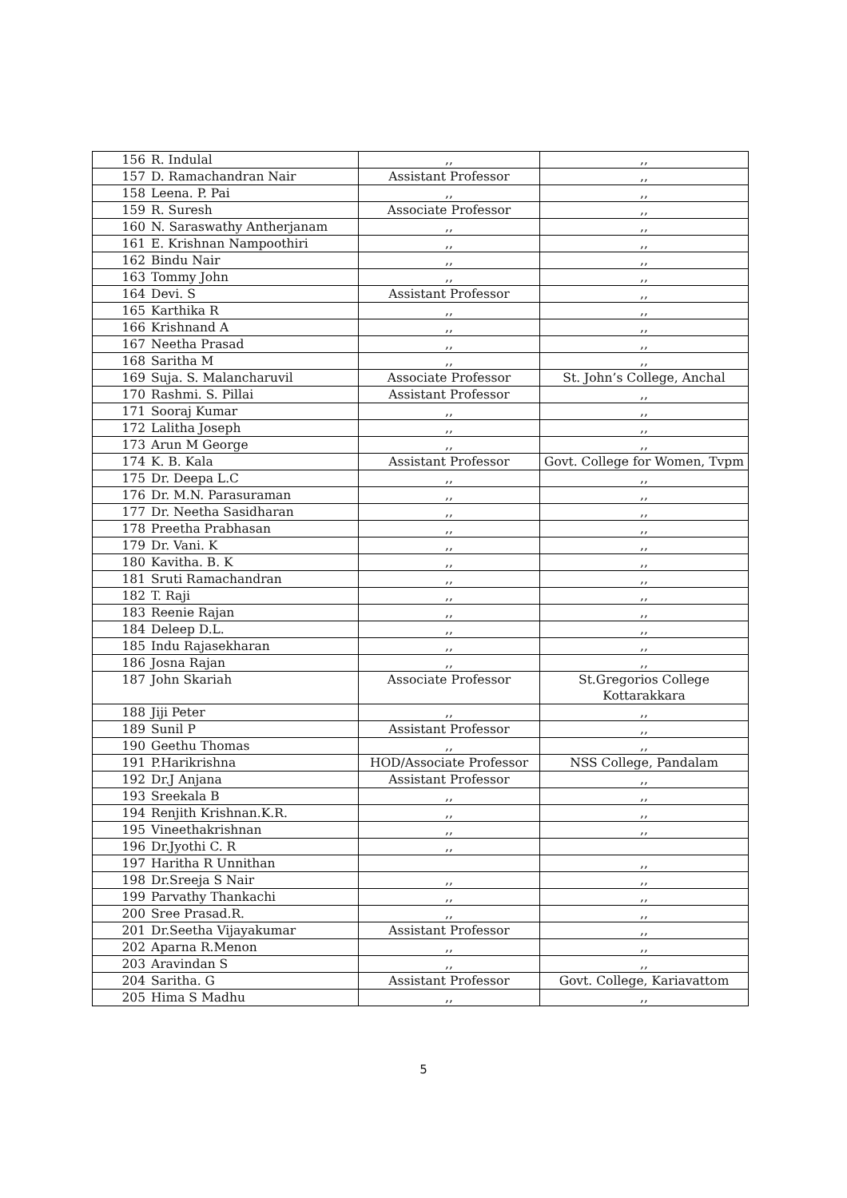| 156 | R. Indulal | ,, | ,, |
| 157 | D. Ramachandran Nair | Assistant Professor | ,, |
| 158 | Leena. P. Pai | ,, | ,, |
| 159 | R. Suresh | Associate Professor | ,, |
| 160 | N. Saraswathy Antherjanam | ,, | ,, |
| 161 | E. Krishnan Nampoothiri | ,, | ,, |
| 162 | Bindu Nair | ,, | ,, |
| 163 | Tommy John | ,, | ,, |
| 164 | Devi. S | Assistant Professor | ,, |
| 165 | Karthika R | ,, | ,, |
| 166 | Krishnand A | ,, | ,, |
| 167 | Neetha Prasad | ,, | ,, |
| 168 | Saritha M | ,, | ,, |
| 169 | Suja. S. Malancharuvil | Associate Professor | St. John’s College, Anchal |
| 170 | Rashmi. S. Pillai | Assistant Professor | ,, |
| 171 | Sooraj Kumar | ,, | ,, |
| 172 | Lalitha Joseph | ,, | ,, |
| 173 | Arun M George | ,, | ,, |
| 174 | K. B. Kala | Assistant Professor | Govt. College for Women, Tvpm |
| 175 | Dr. Deepa L.C | ,, | ,, |
| 176 | Dr. M.N. Parasuraman | ,, | ,, |
| 177 | Dr. Neetha Sasidharan | ,, | ,, |
| 178 | Preetha Prabhasan | ,, | ,, |
| 179 | Dr. Vani. K | ,, | ,, |
| 180 | Kavitha. B. K | ,, | ,, |
| 181 | Sruti Ramachandran | ,, | ,, |
| 182 | T. Raji | ,, | ,, |
| 183 | Reenie Rajan | ,, | ,, |
| 184 | Deleep D.L. | ,, | ,, |
| 185 | Indu Rajasekharan | ,, | ,, |
| 186 | Josna Rajan | ,, | ,, |
| 187 | John Skariah | Associate Professor | St.Gregorios College Kottarakkara |
| 188 | Jiji Peter | ,, | ,, |
| 189 | Sunil P | Assistant Professor | ,, |
| 190 | Geethu Thomas | ,, | ,, |
| 191 | P.Harikrishna | HOD/Associate Professor | NSS College, Pandalam |
| 192 | Dr.J Anjana | Assistant Professor | ,, |
| 193 | Sreekala B | ,, | ,, |
| 194 | Renjith Krishnan.K.R. | ,, | ,, |
| 195 | Vineethakrishnan | ,, | ,, |
| 196 | Dr.Jyothi C. R | ,, | |
| 197 | Haritha R Unnithan | | ,, |
| 198 | Dr.Sreeja S Nair | ,, | ,, |
| 199 | Parvathy Thankachi | ,, | ,, |
| 200 | Sree Prasad.R. | ,, | ,, |
| 201 | Dr.Seetha Vijayakumar | Assistant Professor | ,, |
| 202 | Aparna R.Menon | ,, | ,, |
| 203 | Aravindan S | ,, | ,, |
| 204 | Saritha. G | Assistant Professor | Govt. College, Kariavattom |
| 205 | Hima S Madhu | ,, | ,, |
5